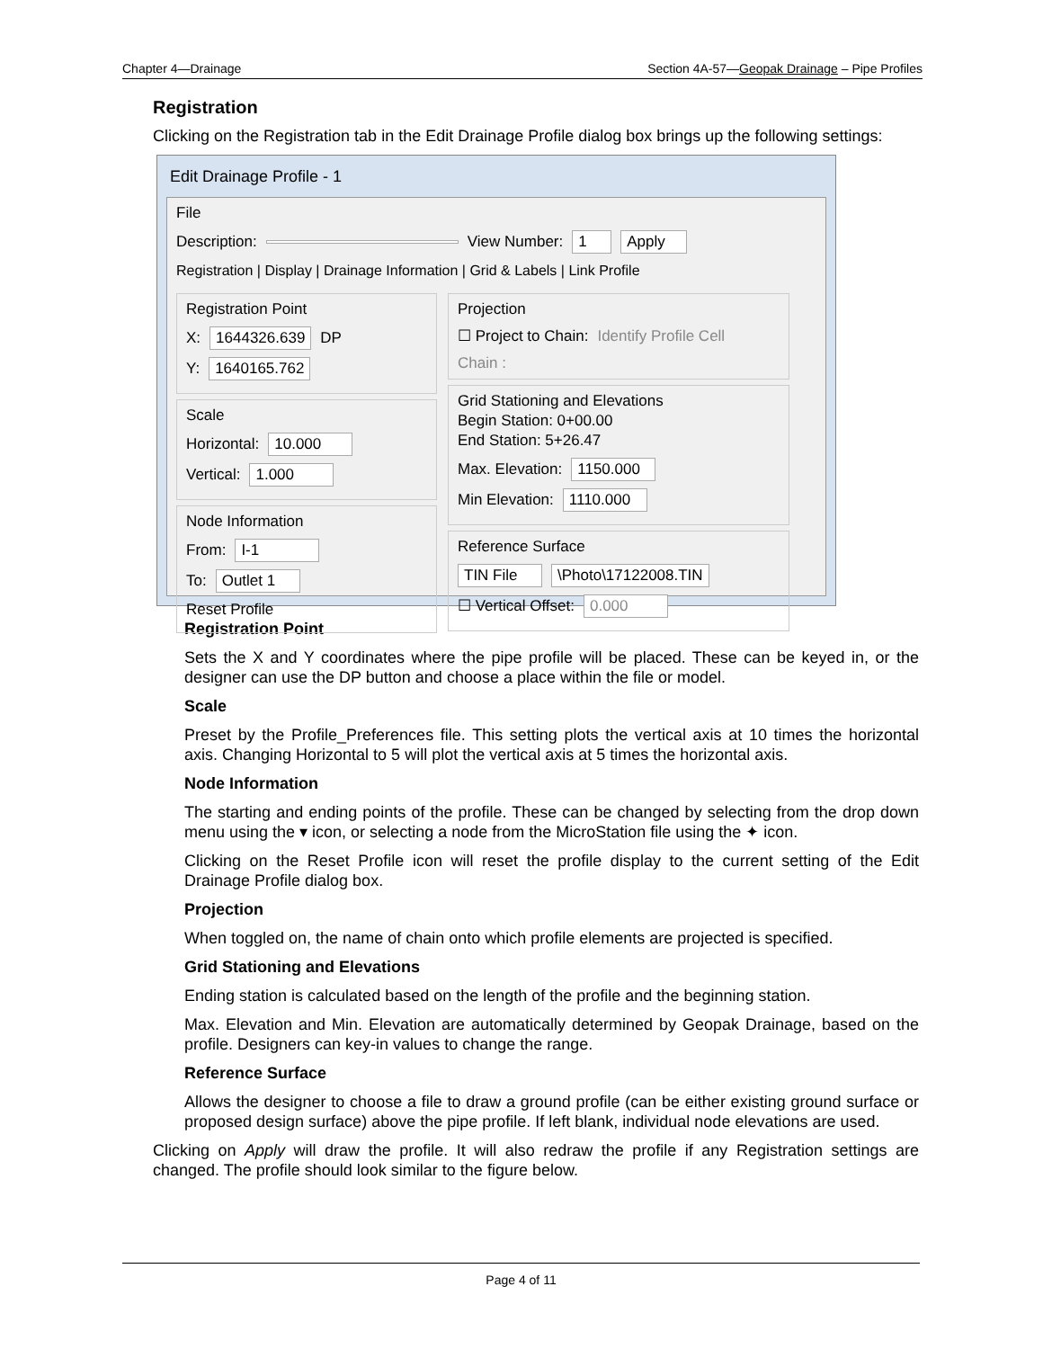Chapter 4—Drainage Section 4A-57—Geopak Drainage – Pipe Profiles
Registration
Clicking on the Registration tab in the Edit Drainage Profile dialog box brings up the following settings:
Edit Drainage Profile - 1
File
Description: View Number: 1 Apply
Registration | Display | Drainage Information | Grid & Labels | Link Profile
Registration Point
X: 1644326.639 DP
Y: 1640165.762
Scale
Horizontal: 10.000
Vertical: 1.000
Node Information
From: I-1
To: Outlet 1
Reset Profile
Projection
☐ Project to Chain: Identify Profile Cell
Chain :
Grid Stationing and Elevations
Begin Station: 0+00.00
End Station: 5+26.47
Max. Elevation: 1150.000
Min Elevation: 1110.000
Reference Surface
TIN File \Photo\17122008.TIN
☐ Vertical Offset: 0.000
Registration Point
Sets the X and Y coordinates where the pipe profile will be placed. These can be keyed in, or the designer can use the DP button and choose a place within the file or model.
Scale
Preset by the Profile_Preferences file. This setting plots the vertical axis at 10 times the horizontal axis. Changing Horizontal to 5 will plot the vertical axis at 5 times the horizontal axis.
Node Information
The starting and ending points of the profile. These can be changed by selecting from the drop down menu using the ▾ icon, or selecting a node from the MicroStation file using the ✦ icon.
Clicking on the Reset Profile icon will reset the profile display to the current setting of the Edit Drainage Profile dialog box.
Projection
When toggled on, the name of chain onto which profile elements are projected is specified.
Grid Stationing and Elevations
Ending station is calculated based on the length of the profile and the beginning station.
Max. Elevation and Min. Elevation are automatically determined by Geopak Drainage, based on the profile. Designers can key-in values to change the range.
Reference Surface
Allows the designer to choose a file to draw a ground profile (can be either existing ground surface or proposed design surface) above the pipe profile. If left blank, individual node elevations are used.
Clicking on Apply will draw the profile. It will also redraw the profile if any Registration settings are changed. The profile should look similar to the figure below.
Page 4 of 11